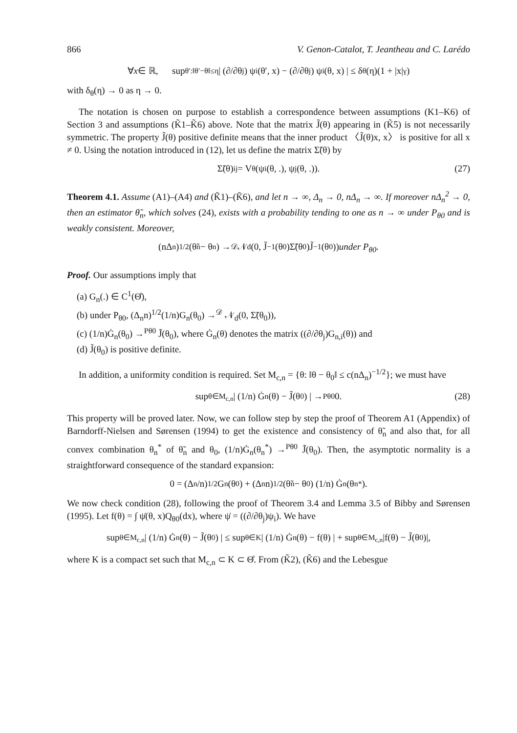866 V. Genon-Catalot, T. Jeantheau and C. Larédo
∀ x ∈ ℝ, sup<sub>θ′:‖θ′−θ‖≤η</sub> | (∂/∂θ<sub>j</sub>) ψ<sub>i</sub>(θ′, x) − (∂/∂θ<sub>j</sub>) ψ<sub>i</sub>(θ, x) | ≤ δ<sub>θ</sub>(η)(1 + |x|<sup>γ</sup>)
with δ<sub>θ</sub>(η) → 0 as η → 0.
The notation is chosen on purpose to establish a correspondence between assumptions (K1–K6) of Section 3 and assumptions (K̃1–K̃6) above. Note that the matrix J̃(θ) appearing in (K̃5) is not necessarily symmetric. The property J̃(θ) positive definite means that the inner product 〈J̃(θ)x, x〉 is positive for all x ≠ 0. Using the notation introduced in (12), let us define the matrix Σ̃(θ) by
Σ̃(θ)<sub>ij</sub> = V<sub>θ</sub>(ψ<sub>i</sub>(θ, .), ψ<sub>j</sub>(θ, .)). (27)
Theorem 4.1. Assume (A1)–(A4) and (K̃1)–(K̃6), and let n → ∞, Δ<sub>n</sub> → 0, nΔ<sub>n</sub> → ∞. If moreover nΔ<sub>n</sub><sup>2</sup> → 0, then an estimator θ̃<sub>n</sub>, which solves (24), exists with a probability tending to one as n → ∞ under P<sub>θ0</sub> and is weakly consistent. Moreover,
(nΔ<sub>n</sub>)<sup>1/2</sup>(θ̃<sub>n</sub> − θ<sub>n</sub>) →<sup>𝒟</sup> 𝒩<sub>d</sub>(0, J̃<sup>−1</sup>(θ<sub>0</sub>)Σ̃(θ<sub>0</sub>)J̃<sup>−1</sup>(θ<sub>0</sub>)) under P<sub>θ0</sub>.
Proof. Our assumptions imply that
(a) G<sub>n</sub>(.) ∈ C<sup>1</sup>(Θ̊),
(b) under P<sub>θ0</sub>, (Δ<sub>n</sub>n)<sup>1/2</sup>(1/n)G<sub>n</sub>(θ<sub>0</sub>) →<sup>𝒟</sup> 𝒩<sub>d</sub>(0, Σ̃(θ<sub>0</sub>)),
(c) (1/n)Ġ<sub>n</sub>(θ<sub>0</sub>) →<sup>Pθ0</sup> J̃(θ<sub>0</sub>), where Ġ<sub>n</sub>(θ) denotes the matrix ((∂/∂θ<sub>j</sub>)G<sub>n,i</sub>(θ)) and
(d) J̃(θ<sub>0</sub>) is positive definite.
In addition, a uniformity condition is required. Set M<sub>c,n</sub> = {θ: ‖θ − θ<sub>0</sub>‖ ≤ c(nΔ<sub>n</sub>)<sup>−1/2</sup>}; we must have
sup<sub>θ∈M<sub>c,n</sub></sub> | (1/n) Ġ<sub>n</sub>(θ) − J̃(θ<sub>0</sub>) | →<sup>Pθ0</sup> 0. (28)
This property will be proved later. Now, we can follow step by step the proof of Theorem A1 (Appendix) of Barndorff-Nielsen and Sørensen (1994) to get the existence and consistency of θ̃<sub>n</sub> and also that, for all convex combination θ<sub>n</sub><sup>*</sup> of θ̃<sub>n</sub> and θ<sub>0</sub>, (1/n)Ġ<sub>n</sub>(θ<sub>n</sub><sup>*</sup>) →<sup>Pθ0</sup> J̃(θ<sub>0</sub>). Then, the asymptotic normality is a straightforward consequence of the standard expansion:
0 = (Δ<sub>n</sub>/n)<sup>1/2</sup> G<sub>n</sub>(θ<sub>0</sub>) + (Δ<sub>n</sub>n)<sup>1/2</sup>(θ̃<sub>n</sub> − θ<sub>0</sub>) (1/n) Ġ<sub>n</sub>(θ<sub>n</sub><sup>*</sup>).
We now check condition (28), following the proof of Theorem 3.4 and Lemma 3.5 of Bibby and Sørensen (1995). Let f(θ) = ∫ ψ̇(θ, x)Q<sub>θ0</sub>(dx), where ψ̇ = ((∂/∂θ<sub>j</sub>)ψ<sub>i</sub>). We have
sup<sub>θ∈M<sub>c,n</sub></sub> | (1/n) Ġ<sub>n</sub>(θ) − J̃(θ<sub>0</sub>) | ≤ sup<sub>θ∈K</sub> | (1/n) Ġ<sub>n</sub>(θ) − f(θ) | + sup<sub>θ∈M<sub>c,n</sub></sub> |f(θ) − J̃(θ<sub>0</sub>)|,
where K is a compact set such that M<sub>c,n</sub> ⊂ K ⊂ Θ̊. From (K̃2), (K̃6) and the Lebesgue